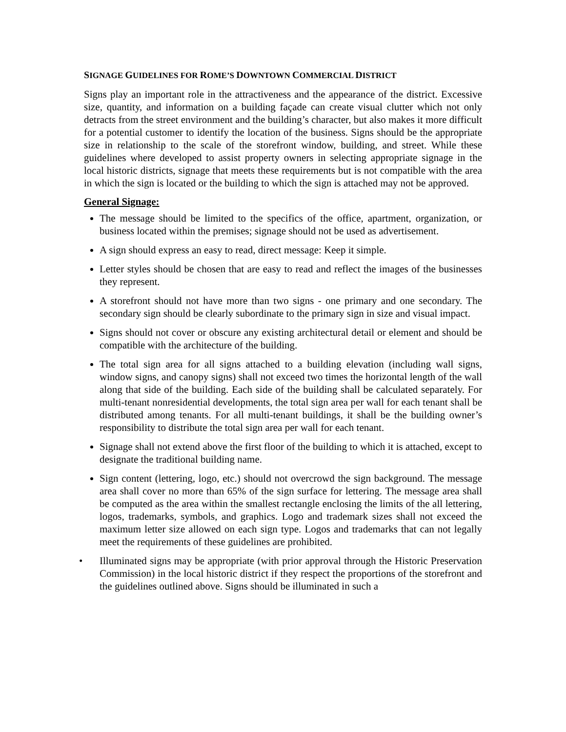SIGNAGE GUIDELINES FOR ROME’S DOWNTOWN COMMERCIAL DISTRICT
Signs play an important role in the attractiveness and the appearance of the district. Excessive size, quantity, and information on a building façade can create visual clutter which not only detracts from the street environment and the building’s character, but also makes it more difficult for a potential customer to identify the location of the business. Signs should be the appropriate size in relationship to the scale of the storefront window, building, and street. While these guidelines where developed to assist property owners in selecting appropriate signage in the local historic districts, signage that meets these requirements but is not compatible with the area in which the sign is located or the building to which the sign is attached may not be approved.
General Signage:
The message should be limited to the specifics of the office, apartment, organization, or business located within the premises; signage should not be used as advertisement.
A sign should express an easy to read, direct message: Keep it simple.
Letter styles should be chosen that are easy to read and reflect the images of the businesses they represent.
A storefront should not have more than two signs - one primary and one secondary. The secondary sign should be clearly subordinate to the primary sign in size and visual impact.
Signs should not cover or obscure any existing architectural detail or element and should be compatible with the architecture of the building.
The total sign area for all signs attached to a building elevation (including wall signs, window signs, and canopy signs) shall not exceed two times the horizontal length of the wall along that side of the building. Each side of the building shall be calculated separately. For multi-tenant nonresidential developments, the total sign area per wall for each tenant shall be distributed among tenants. For all multi-tenant buildings, it shall be the building owner’s responsibility to distribute the total sign area per wall for each tenant.
Signage shall not extend above the first floor of the building to which it is attached, except to designate the traditional building name.
Sign content (lettering, logo, etc.) should not overcrowd the sign background. The message area shall cover no more than 65% of the sign surface for lettering. The message area shall be computed as the area within the smallest rectangle enclosing the limits of the all lettering, logos, trademarks, symbols, and graphics. Logo and trademark sizes shall not exceed the maximum letter size allowed on each sign type. Logos and trademarks that can not legally meet the requirements of these guidelines are prohibited.
• Illuminated signs may be appropriate (with prior approval through the Historic Preservation Commission) in the local historic district if they respect the proportions of the storefront and the guidelines outlined above. Signs should be illuminated in such a